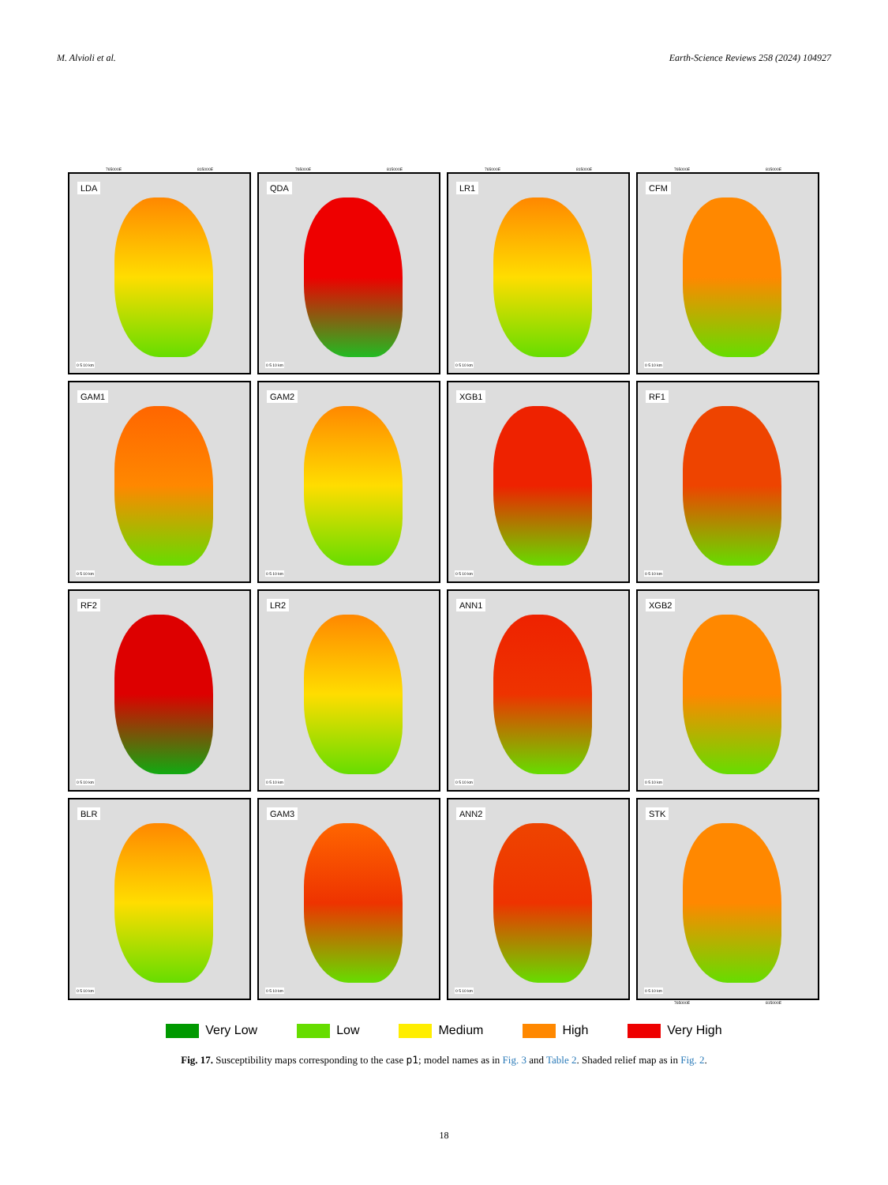M. Alvioli et al. Earth-Science Reviews 258 (2024) 104927
765000E 815000E
LDA
0 5 10 km
765000E 815000E
QDA
0 5 10 km
765000E 815000E
LR1
0 5 10 km
765000E 815000E
CFM
0 5 10 km
GAM1
0 5 10 km
GAM2
0 5 10 km
XGB1
0 5 10 km
RF1
0 5 10 km
RF2
0 5 10 km
LR2
0 5 10 km
ANN1
0 5 10 km
XGB2
0 5 10 km
BLR
0 5 10 km
GAM3
0 5 10 km
ANN2
0 5 10 km
STK
0 5 10 km
765000E 815000E
Very Low Low Medium High Very High
Fig. 17. Susceptibility maps corresponding to the case p1; model names as in Fig. 3 and Table 2. Shaded relief map as in Fig. 2.
18